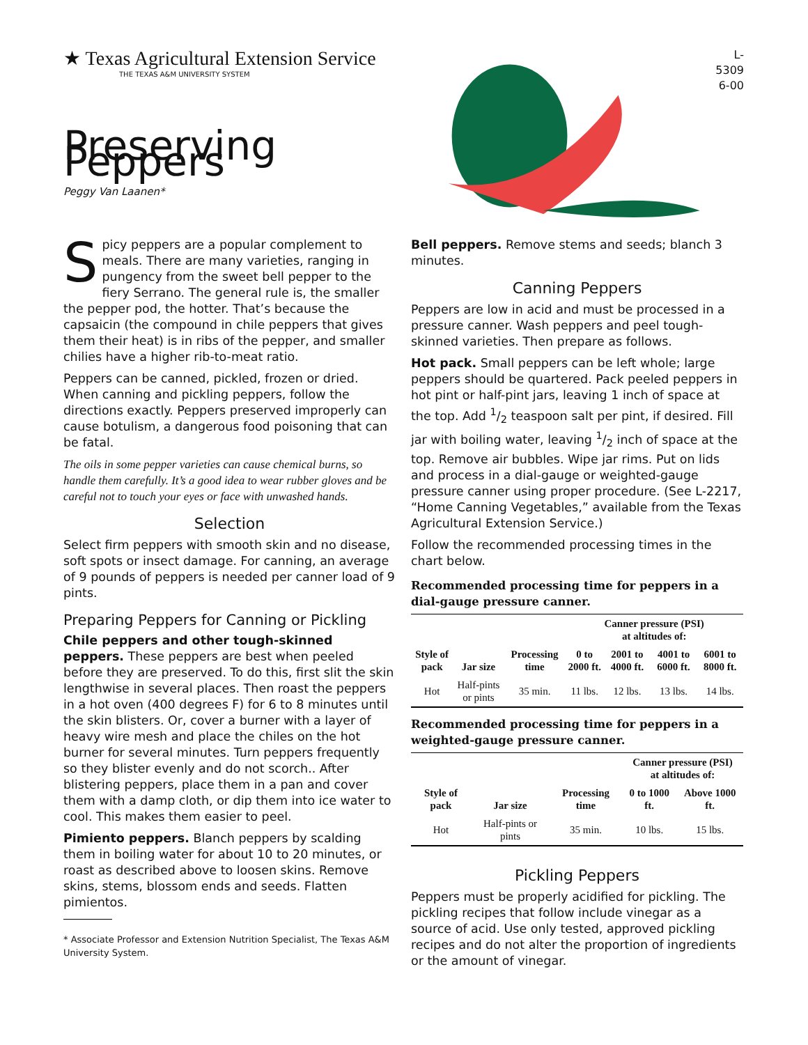★ Texas Agricultural Extension Service
THE TEXAS A&M UNIVERSITY SYSTEM
Preserving Peppers
Peggy Van Laanen*
L-5309
6-00
Spicy peppers are a popular complement to meals. There are many varieties, ranging in pungency from the sweet bell pepper to the fiery Serrano. The general rule is, the smaller the pepper pod, the hotter. That’s because the capsaicin (the compound in chile peppers that gives them their heat) is in ribs of the pepper, and smaller chilies have a higher rib-to-meat ratio.
Peppers can be canned, pickled, frozen or dried. When canning and pickling peppers, follow the directions exactly. Peppers preserved improperly can cause botulism, a dangerous food poisoning that can be fatal.
The oils in some pepper varieties can cause chemical burns, so handle them carefully. It’s a good idea to wear rubber gloves and be careful not to touch your eyes or face with unwashed hands.
Selection
Select firm peppers with smooth skin and no disease, soft spots or insect damage. For canning, an average of 9 pounds of peppers is needed per canner load of 9 pints.
Preparing Peppers for Canning or Pickling
Chile peppers and other tough-skinned peppers. These peppers are best when peeled before they are preserved. To do this, first slit the skin lengthwise in several places. Then roast the peppers in a hot oven (400 degrees F) for 6 to 8 minutes until the skin blisters. Or, cover a burner with a layer of heavy wire mesh and place the chiles on the hot burner for several minutes. Turn peppers frequently so they blister evenly and do not scorch.. After blistering peppers, place them in a pan and cover them with a damp cloth, or dip them into ice water to cool. This makes them easier to peel.
Pimiento peppers. Blanch peppers by scalding them in boiling water for about 10 to 20 minutes, or roast as described above to loosen skins. Remove skins, stems, blossom ends and seeds. Flatten pimientos.
* Associate Professor and Extension Nutrition Specialist, The Texas A&M University System.
Bell peppers. Remove stems and seeds; blanch 3 minutes.
Canning Peppers
Peppers are low in acid and must be processed in a pressure canner. Wash peppers and peel tough-skinned varieties. Then prepare as follows.
Hot pack. Small peppers can be left whole; large peppers should be quartered. Pack peeled peppers in hot pint or half-pint jars, leaving 1 inch of space at the top. Add 1/2 teaspoon salt per pint, if desired. Fill jar with boiling water, leaving 1/2 inch of space at the top. Remove air bubbles. Wipe jar rims. Put on lids and process in a dial-gauge or weighted-gauge pressure canner using proper procedure. (See L-2217, “Home Canning Vegetables,” available from the Texas Agricultural Extension Service.)
Follow the recommended processing times in the chart below.
Recommended processing time for peppers in a dial-gauge pressure canner.
| | | | Canner pressure (PSI) at altitudes of: | | | |
| --- | --- | --- | --- | --- | --- | --- |
| Style of pack | Jar size | Processing time | 0 to 2000 ft. | 2001 to 4000 ft. | 4001 to 6000 ft. | 6001 to 8000 ft. |
| Hot | Half-pints or pints | 35 min. | 11 lbs. | 12 lbs. | 13 lbs. | 14 lbs. |
Recommended processing time for peppers in a weighted-gauge pressure canner.
| | | | Canner pressure (PSI) at altitudes of: | |
| --- | --- | --- | --- | --- |
| Style of pack | Jar size | Processing time | 0 to 1000 ft. | Above 1000 ft. |
| Hot | Half-pints or pints | 35 min. | 10 lbs. | 15 lbs. |
Pickling Peppers
Peppers must be properly acidified for pickling. The pickling recipes that follow include vinegar as a source of acid. Use only tested, approved pickling recipes and do not alter the proportion of ingredients or the amount of vinegar.